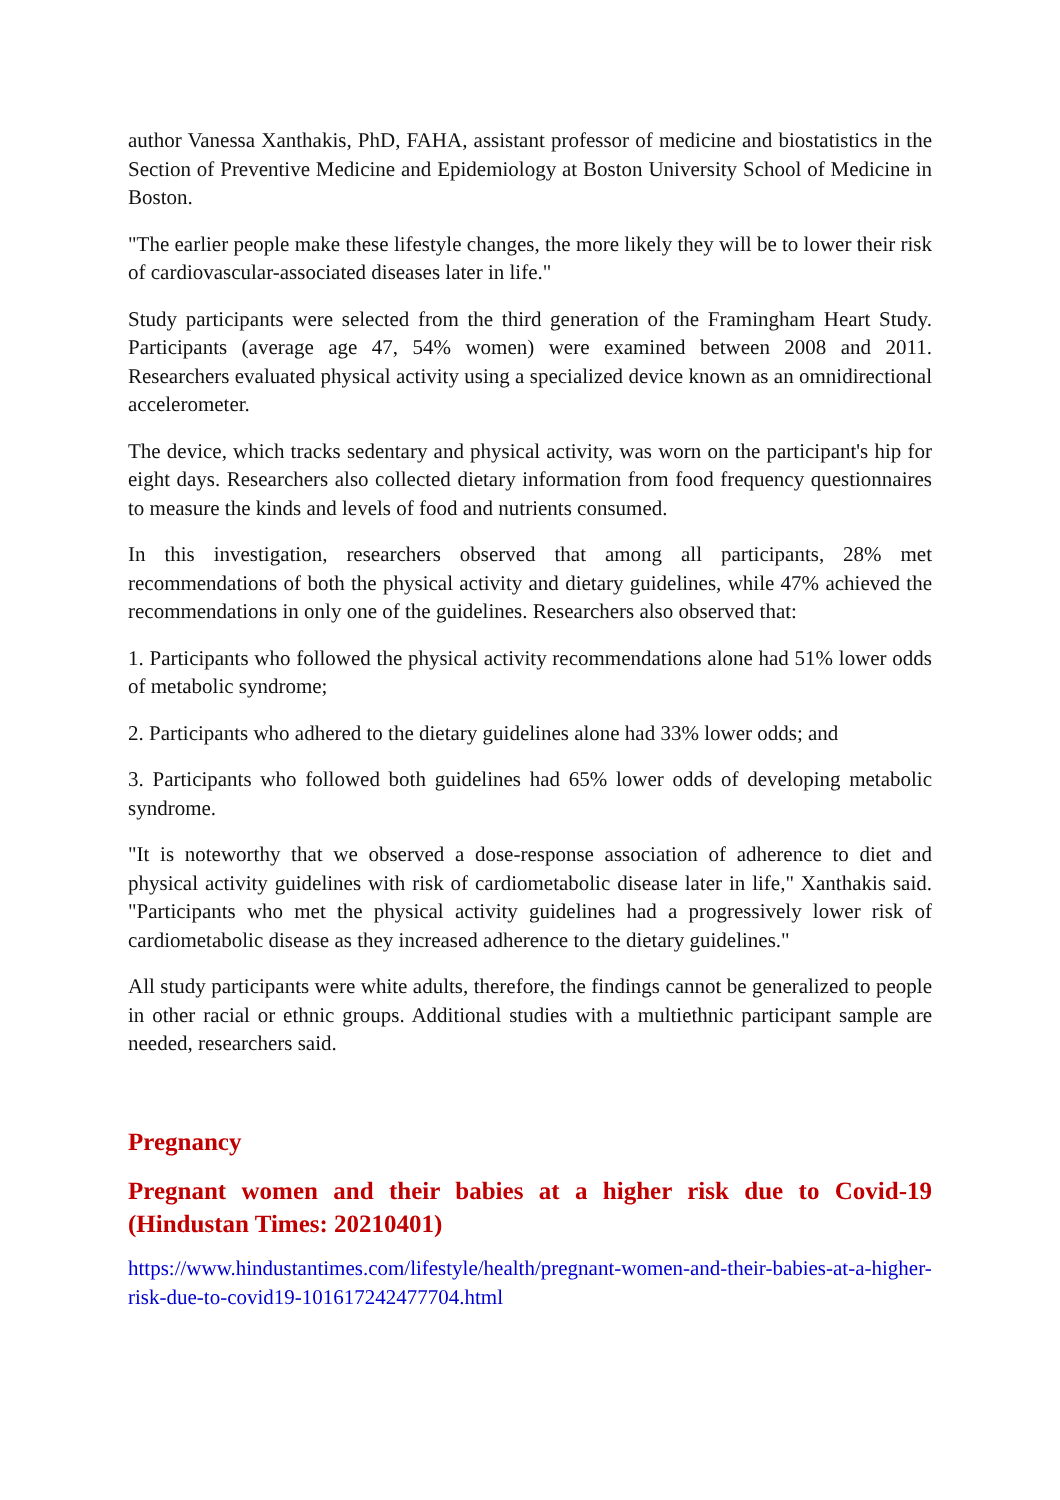author Vanessa Xanthakis, PhD, FAHA, assistant professor of medicine and biostatistics in the Section of Preventive Medicine and Epidemiology at Boston University School of Medicine in Boston.
"The earlier people make these lifestyle changes, the more likely they will be to lower their risk of cardiovascular-associated diseases later in life."
Study participants were selected from the third generation of the Framingham Heart Study. Participants (average age 47, 54% women) were examined between 2008 and 2011. Researchers evaluated physical activity using a specialized device known as an omnidirectional accelerometer.
The device, which tracks sedentary and physical activity, was worn on the participant's hip for eight days. Researchers also collected dietary information from food frequency questionnaires to measure the kinds and levels of food and nutrients consumed.
In this investigation, researchers observed that among all participants, 28% met recommendations of both the physical activity and dietary guidelines, while 47% achieved the recommendations in only one of the guidelines. Researchers also observed that:
1. Participants who followed the physical activity recommendations alone had 51% lower odds of metabolic syndrome;
2. Participants who adhered to the dietary guidelines alone had 33% lower odds; and
3. Participants who followed both guidelines had 65% lower odds of developing metabolic syndrome.
"It is noteworthy that we observed a dose-response association of adherence to diet and physical activity guidelines with risk of cardiometabolic disease later in life," Xanthakis said. "Participants who met the physical activity guidelines had a progressively lower risk of cardiometabolic disease as they increased adherence to the dietary guidelines."
All study participants were white adults, therefore, the findings cannot be generalized to people in other racial or ethnic groups. Additional studies with a multiethnic participant sample are needed, researchers said.
Pregnancy
Pregnant women and their babies at a higher risk due to Covid-19 (Hindustan Times: 20210401)
https://www.hindustantimes.com/lifestyle/health/pregnant-women-and-their-babies-at-a-higher-risk-due-to-covid19-101617242477704.html